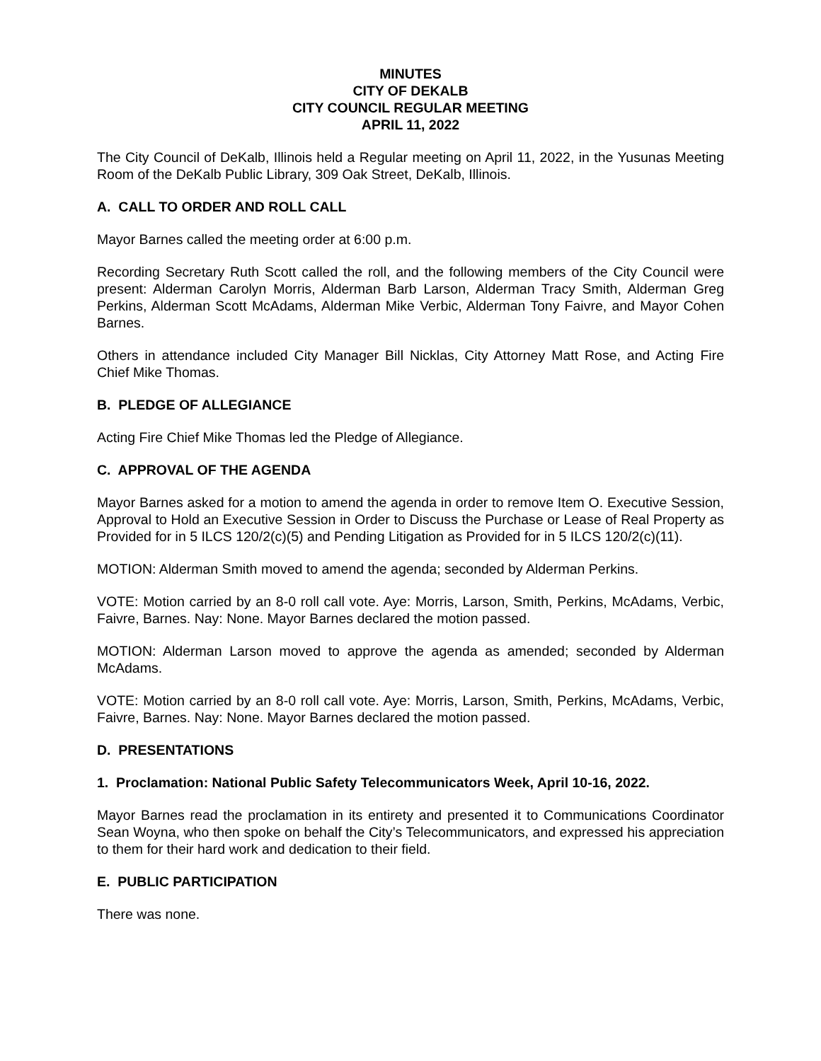MINUTES
CITY OF DEKALB
CITY COUNCIL REGULAR MEETING
APRIL 11, 2022
The City Council of DeKalb, Illinois held a Regular meeting on April 11, 2022, in the Yusunas Meeting Room of the DeKalb Public Library, 309 Oak Street, DeKalb, Illinois.
A. CALL TO ORDER AND ROLL CALL
Mayor Barnes called the meeting order at 6:00 p.m.
Recording Secretary Ruth Scott called the roll, and the following members of the City Council were present: Alderman Carolyn Morris, Alderman Barb Larson, Alderman Tracy Smith, Alderman Greg Perkins, Alderman Scott McAdams, Alderman Mike Verbic, Alderman Tony Faivre, and Mayor Cohen Barnes.
Others in attendance included City Manager Bill Nicklas, City Attorney Matt Rose, and Acting Fire Chief Mike Thomas.
B. PLEDGE OF ALLEGIANCE
Acting Fire Chief Mike Thomas led the Pledge of Allegiance.
C. APPROVAL OF THE AGENDA
Mayor Barnes asked for a motion to amend the agenda in order to remove Item O. Executive Session, Approval to Hold an Executive Session in Order to Discuss the Purchase or Lease of Real Property as Provided for in 5 ILCS 120/2(c)(5) and Pending Litigation as Provided for in 5 ILCS 120/2(c)(11).
MOTION: Alderman Smith moved to amend the agenda; seconded by Alderman Perkins.
VOTE: Motion carried by an 8-0 roll call vote. Aye: Morris, Larson, Smith, Perkins, McAdams, Verbic, Faivre, Barnes. Nay: None. Mayor Barnes declared the motion passed.
MOTION: Alderman Larson moved to approve the agenda as amended; seconded by Alderman McAdams.
VOTE: Motion carried by an 8-0 roll call vote. Aye: Morris, Larson, Smith, Perkins, McAdams, Verbic, Faivre, Barnes. Nay: None. Mayor Barnes declared the motion passed.
D. PRESENTATIONS
1. Proclamation: National Public Safety Telecommunicators Week, April 10-16, 2022.
Mayor Barnes read the proclamation in its entirety and presented it to Communications Coordinator Sean Woyna, who then spoke on behalf the City’s Telecommunicators, and expressed his appreciation to them for their hard work and dedication to their field.
E. PUBLIC PARTICIPATION
There was none.